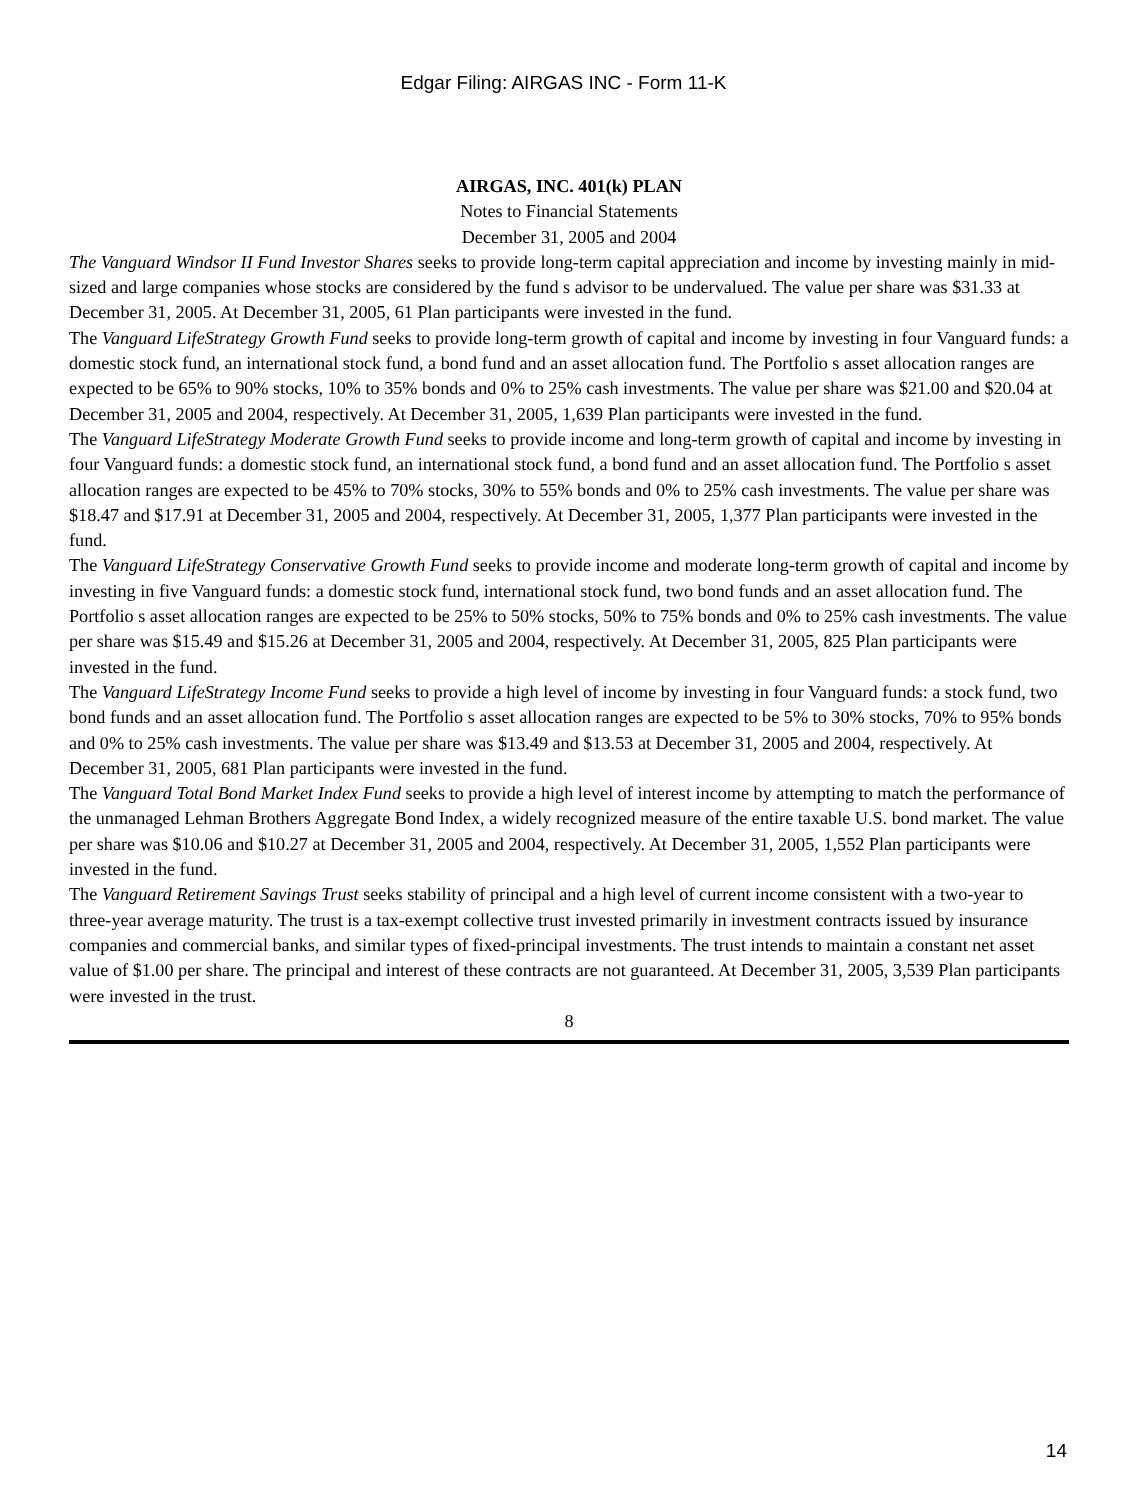Edgar Filing: AIRGAS INC - Form 11-K
AIRGAS, INC. 401(k) PLAN
Notes to Financial Statements
December 31, 2005 and 2004
The Vanguard Windsor II Fund Investor Shares seeks to provide long-term capital appreciation and income by investing mainly in mid-sized and large companies whose stocks are considered by the fund s advisor to be undervalued. The value per share was $31.33 at December 31, 2005. At December 31, 2005, 61 Plan participants were invested in the fund.
The Vanguard LifeStrategy Growth Fund seeks to provide long-term growth of capital and income by investing in four Vanguard funds: a domestic stock fund, an international stock fund, a bond fund and an asset allocation fund. The Portfolio s asset allocation ranges are expected to be 65% to 90% stocks, 10% to 35% bonds and 0% to 25% cash investments. The value per share was $21.00 and $20.04 at December 31, 2005 and 2004, respectively. At December 31, 2005, 1,639 Plan participants were invested in the fund.
The Vanguard LifeStrategy Moderate Growth Fund seeks to provide income and long-term growth of capital and income by investing in four Vanguard funds: a domestic stock fund, an international stock fund, a bond fund and an asset allocation fund. The Portfolio s asset allocation ranges are expected to be 45% to 70% stocks, 30% to 55% bonds and 0% to 25% cash investments. The value per share was $18.47 and $17.91 at December 31, 2005 and 2004, respectively. At December 31, 2005, 1,377 Plan participants were invested in the fund.
The Vanguard LifeStrategy Conservative Growth Fund seeks to provide income and moderate long-term growth of capital and income by investing in five Vanguard funds: a domestic stock fund, international stock fund, two bond funds and an asset allocation fund. The Portfolio s asset allocation ranges are expected to be 25% to 50% stocks, 50% to 75% bonds and 0% to 25% cash investments. The value per share was $15.49 and $15.26 at December 31, 2005 and 2004, respectively. At December 31, 2005, 825 Plan participants were invested in the fund.
The Vanguard LifeStrategy Income Fund seeks to provide a high level of income by investing in four Vanguard funds: a stock fund, two bond funds and an asset allocation fund. The Portfolio s asset allocation ranges are expected to be 5% to 30% stocks, 70% to 95% bonds and 0% to 25% cash investments. The value per share was $13.49 and $13.53 at December 31, 2005 and 2004, respectively. At December 31, 2005, 681 Plan participants were invested in the fund.
The Vanguard Total Bond Market Index Fund seeks to provide a high level of interest income by attempting to match the performance of the unmanaged Lehman Brothers Aggregate Bond Index, a widely recognized measure of the entire taxable U.S. bond market. The value per share was $10.06 and $10.27 at December 31, 2005 and 2004, respectively. At December 31, 2005, 1,552 Plan participants were invested in the fund.
The Vanguard Retirement Savings Trust seeks stability of principal and a high level of current income consistent with a two-year to three-year average maturity. The trust is a tax-exempt collective trust invested primarily in investment contracts issued by insurance companies and commercial banks, and similar types of fixed-principal investments. The trust intends to maintain a constant net asset value of $1.00 per share. The principal and interest of these contracts are not guaranteed. At December 31, 2005, 3,539 Plan participants were invested in the trust.
8
14